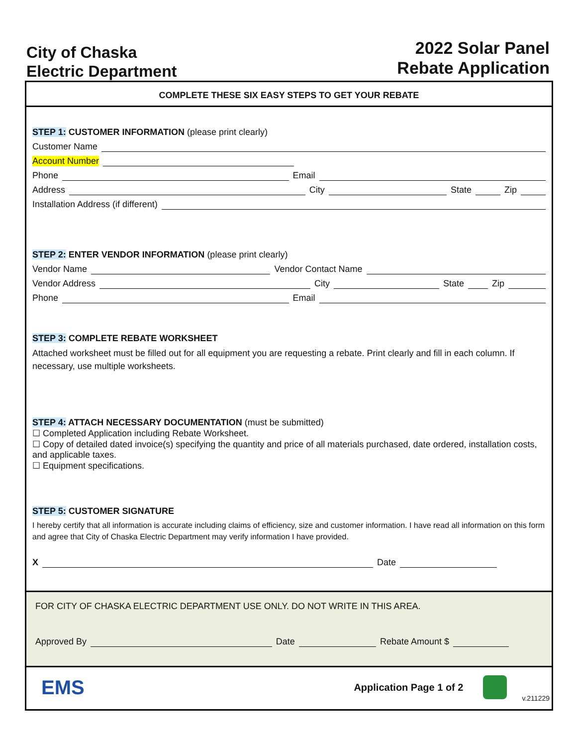City of Chaska
Electric Department
2022 Solar Panel
Rebate Application
COMPLETE THESE SIX EASY STEPS TO GET YOUR REBATE
STEP 1: CUSTOMER INFORMATION (please print clearly)
Customer Name
Account Number
Phone Email
Address City State Zip
Installation Address (if different)
STEP 2: ENTER VENDOR INFORMATION (please print clearly)
Vendor Name Vendor Contact Name
Vendor Address City State Zip
Phone Email
STEP 3: COMPLETE REBATE WORKSHEET
Attached worksheet must be filled out for all equipment you are requesting a rebate. Print clearly and fill in each column. If necessary, use multiple worksheets.
STEP 4: ATTACH NECESSARY DOCUMENTATION (must be submitted)
☐ Completed Application including Rebate Worksheet.
☐ Copy of detailed dated invoice(s) specifying the quantity and price of all materials purchased, date ordered, installation costs, and applicable taxes.
☐ Equipment specifications.
STEP 5: CUSTOMER SIGNATURE
I hereby certify that all information is accurate including claims of efficiency, size and customer information. I have read all information on this form and agree that City of Chaska Electric Department may verify information I have provided.
X Date
FOR CITY OF CHASKA ELECTRIC DEPARTMENT USE ONLY. DO NOT WRITE IN THIS AREA.
Approved By Date Rebate Amount $
EMS Application Page 1 of 2 v.211229